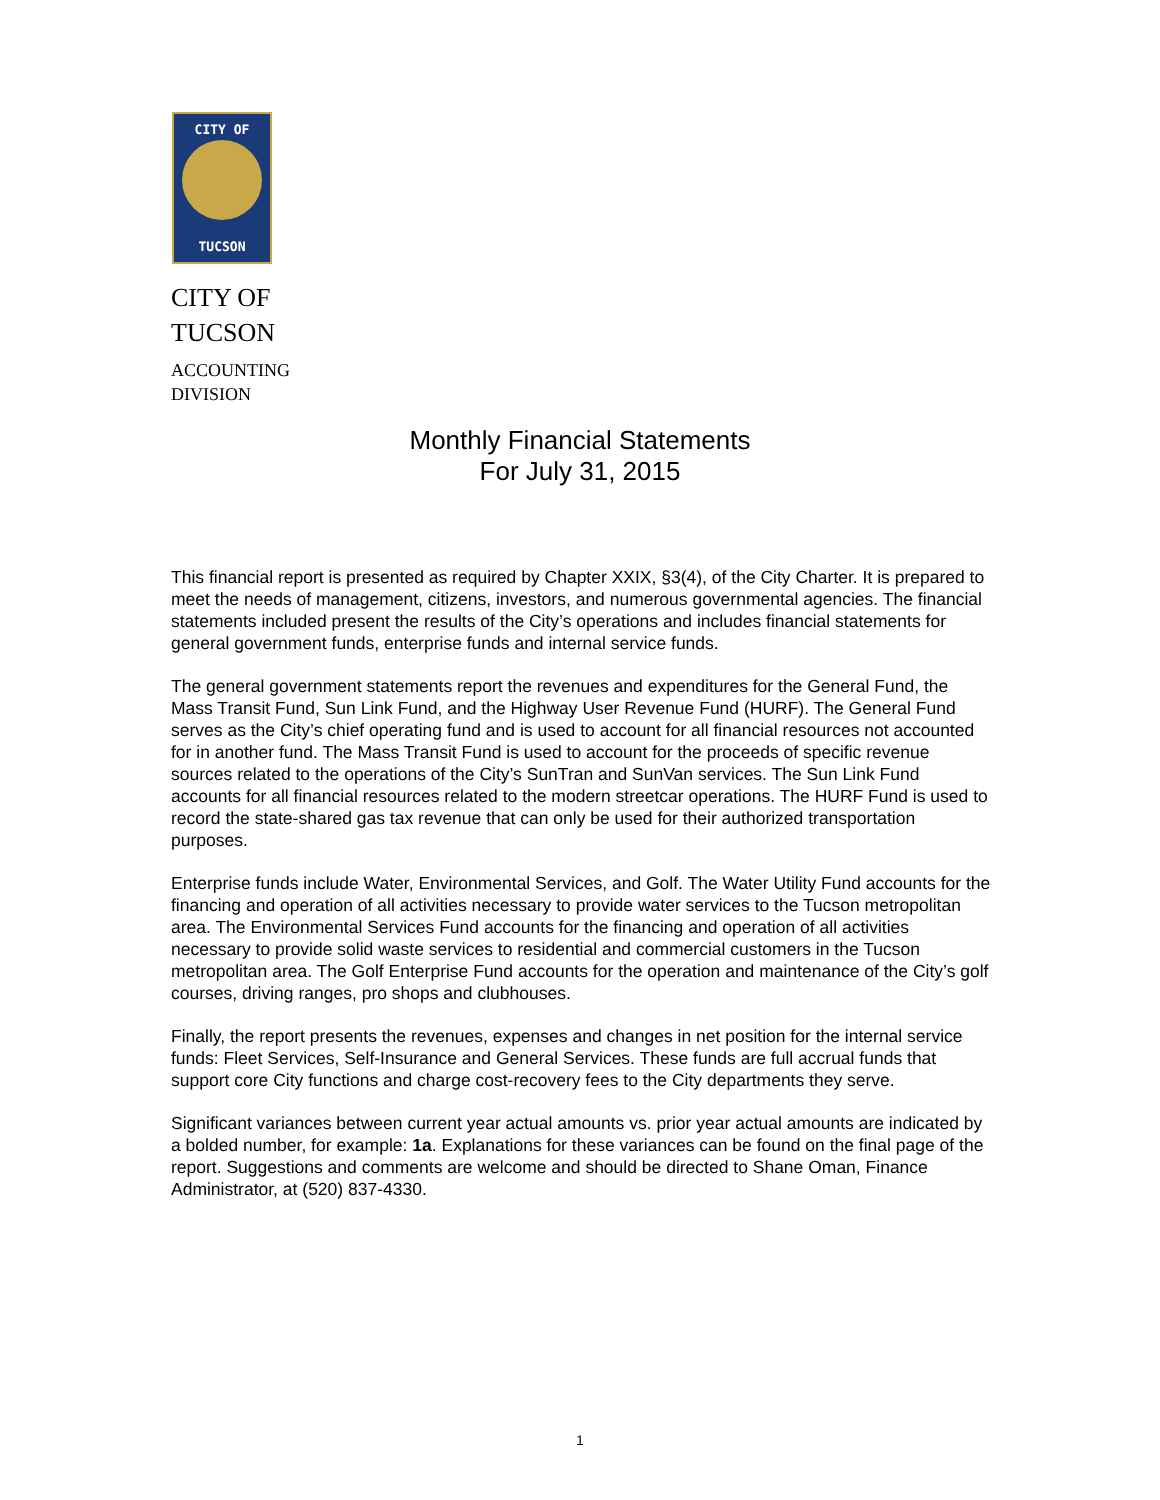CITY OF
TUCSON
CITY OF
TUCSON
ACCOUNTING
DIVISION
Monthly Financial Statements
For July 31, 2015
This financial report is presented as required by Chapter XXIX, §3(4), of the City Charter. It is prepared to meet the needs of management, citizens, investors, and numerous governmental agencies. The financial statements included present the results of the City’s operations and includes financial statements for general government funds, enterprise funds and internal service funds.
The general government statements report the revenues and expenditures for the General Fund, the Mass Transit Fund, Sun Link Fund, and the Highway User Revenue Fund (HURF). The General Fund serves as the City’s chief operating fund and is used to account for all financial resources not accounted for in another fund. The Mass Transit Fund is used to account for the proceeds of specific revenue sources related to the operations of the City’s SunTran and SunVan services. The Sun Link Fund accounts for all financial resources related to the modern streetcar operations. The HURF Fund is used to record the state-shared gas tax revenue that can only be used for their authorized transportation purposes.
Enterprise funds include Water, Environmental Services, and Golf. The Water Utility Fund accounts for the financing and operation of all activities necessary to provide water services to the Tucson metropolitan area. The Environmental Services Fund accounts for the financing and operation of all activities necessary to provide solid waste services to residential and commercial customers in the Tucson metropolitan area. The Golf Enterprise Fund accounts for the operation and maintenance of the City’s golf courses, driving ranges, pro shops and clubhouses.
Finally, the report presents the revenues, expenses and changes in net position for the internal service funds: Fleet Services, Self-Insurance and General Services. These funds are full accrual funds that support core City functions and charge cost-recovery fees to the City departments they serve.
Significant variances between current year actual amounts vs. prior year actual amounts are indicated by a bolded number, for example: 1a. Explanations for these variances can be found on the final page of the report. Suggestions and comments are welcome and should be directed to Shane Oman, Finance Administrator, at (520) 837-4330.
1